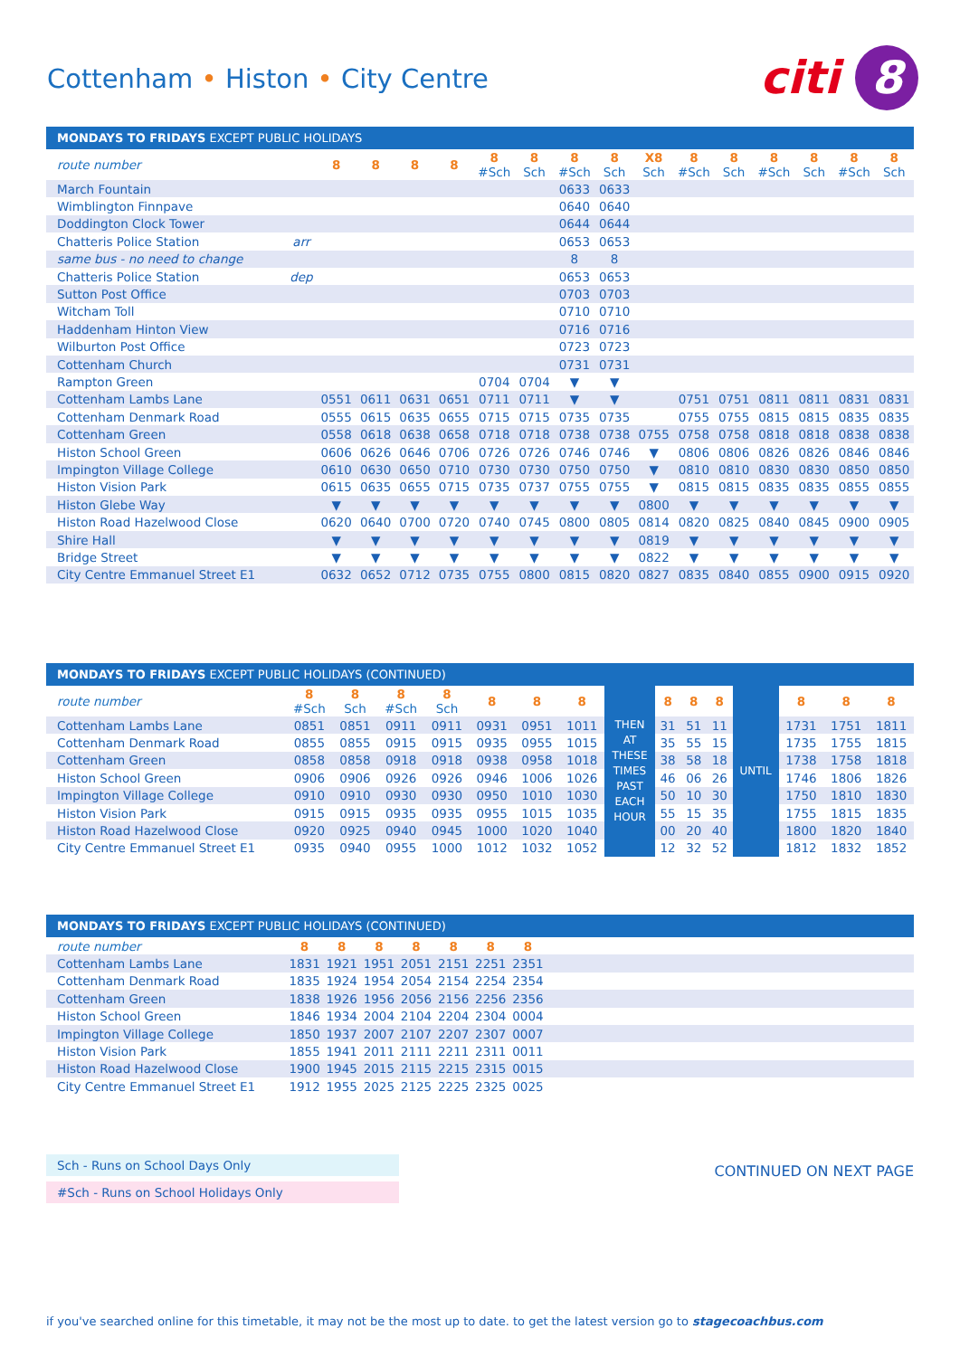Cottenham • Histon • City Centre
citi 8
MONDAYS TO FRIDAYS EXCEPT PUBLIC HOLIDAYS
| route number | | 8 | 8 | 8 | 8 | 8 #Sch | 8 Sch | 8 #Sch | 8 Sch | X8 Sch | 8 #Sch | 8 Sch | 8 #Sch | 8 Sch | 8 #Sch | 8 Sch |
| --- | --- | --- | --- | --- | --- | --- | --- | --- | --- | --- | --- | --- | --- | --- | --- | --- |
| March Fountain | | | | | | | | 0633 | 0633 | | | | | | | |
| Wimblington Finnpave | | | | | | | | 0640 | 0640 | | | | | | | |
| Doddington Clock Tower | | | | | | | | 0644 | 0644 | | | | | | | |
| Chatteris Police Station | arr | | | | | | | 0653 | 0653 | | | | | | | |
| same bus - no need to change | | | | | | | | 8 | 8 | | | | | | | |
| Chatteris Police Station | dep | | | | | | | 0653 | 0653 | | | | | | | |
| Sutton Post Office | | | | | | | | 0703 | 0703 | | | | | | | |
| Witcham Toll | | | | | | | | 0710 | 0710 | | | | | | | |
| Haddenham Hinton View | | | | | | | | 0716 | 0716 | | | | | | | |
| Wilburton Post Office | | | | | | | | 0723 | 0723 | | | | | | | |
| Cottenham Church | | | | | | | | 0731 | 0731 | | | | | | | |
| Rampton Green | | | | | | 0704 | 0704 | ▼ | ▼ | | | | | | | |
| Cottenham Lambs Lane | | 0551 | 0611 | 0631 | 0651 | 0711 | 0711 | ▼ | ▼ | | 0751 | 0751 | 0811 | 0811 | 0831 | 0831 |
| Cottenham Denmark Road | | 0555 | 0615 | 0635 | 0655 | 0715 | 0715 | 0735 | 0735 | | 0755 | 0755 | 0815 | 0815 | 0835 | 0835 |
| Cottenham Green | | 0558 | 0618 | 0638 | 0658 | 0718 | 0718 | 0738 | 0738 | 0755 | 0758 | 0758 | 0818 | 0818 | 0838 | 0838 |
| Histon School Green | | 0606 | 0626 | 0646 | 0706 | 0726 | 0726 | 0746 | 0746 | ▼ | 0806 | 0806 | 0826 | 0826 | 0846 | 0846 |
| Impington Village College | | 0610 | 0630 | 0650 | 0710 | 0730 | 0730 | 0750 | 0750 | ▼ | 0810 | 0810 | 0830 | 0830 | 0850 | 0850 |
| Histon Vision Park | | 0615 | 0635 | 0655 | 0715 | 0735 | 0737 | 0755 | 0755 | ▼ | 0815 | 0815 | 0835 | 0835 | 0855 | 0855 |
| Histon Glebe Way | | ▼ | ▼ | ▼ | ▼ | ▼ | ▼ | ▼ | ▼ | 0800 | ▼ | ▼ | ▼ | ▼ | ▼ | ▼ |
| Histon Road Hazelwood Close | | 0620 | 0640 | 0700 | 0720 | 0740 | 0745 | 0800 | 0805 | 0814 | 0820 | 0825 | 0840 | 0845 | 0900 | 0905 |
| Shire Hall | | ▼ | ▼ | ▼ | ▼ | ▼ | ▼ | ▼ | ▼ | 0819 | ▼ | ▼ | ▼ | ▼ | ▼ | ▼ |
| Bridge Street | | ▼ | ▼ | ▼ | ▼ | ▼ | ▼ | ▼ | ▼ | 0822 | ▼ | ▼ | ▼ | ▼ | ▼ | ▼ |
| City Centre Emmanuel Street E1 | | 0632 | 0652 | 0712 | 0735 | 0755 | 0800 | 0815 | 0820 | 0827 | 0835 | 0840 | 0855 | 0900 | 0915 | 0920 |
MONDAYS TO FRIDAYS EXCEPT PUBLIC HOLIDAYS (CONTINUED)
| route number | 8 #Sch | 8 Sch | 8 #Sch | 8 Sch | 8 | 8 | 8 | THEN AT THESE TIMES PAST EACH HOUR | 8 | 8 | 8 | UNTIL | 8 | 8 | 8 |
| Cottenham Lambs Lane | 0851 | 0851 | 0911 | 0911 | 0931 | 0951 | 1011 | | 31 | 51 | 11 | | 1731 | 1751 | 1811 |
| Cottenham Denmark Road | 0855 | 0855 | 0915 | 0915 | 0935 | 0955 | 1015 | | 35 | 55 | 15 | | 1735 | 1755 | 1815 |
| Cottenham Green | 0858 | 0858 | 0918 | 0918 | 0938 | 0958 | 1018 | | 38 | 58 | 18 | | 1738 | 1758 | 1818 |
| Histon School Green | 0906 | 0906 | 0926 | 0926 | 0946 | 1006 | 1026 | | 46 | 06 | 26 | | 1746 | 1806 | 1826 |
| Impington Village College | 0910 | 0910 | 0930 | 0930 | 0950 | 1010 | 1030 | | 50 | 10 | 30 | | 1750 | 1810 | 1830 |
| Histon Vision Park | 0915 | 0915 | 0935 | 0935 | 0955 | 1015 | 1035 | | 55 | 15 | 35 | | 1755 | 1815 | 1835 |
| Histon Road Hazelwood Close | 0920 | 0925 | 0940 | 0945 | 1000 | 1020 | 1040 | | 00 | 20 | 40 | | 1800 | 1820 | 1840 |
| City Centre Emmanuel Street E1 | 0935 | 0940 | 0955 | 1000 | 1012 | 1032 | 1052 | | 12 | 32 | 52 | | 1812 | 1832 | 1852 |
MONDAYS TO FRIDAYS EXCEPT PUBLIC HOLIDAYS (CONTINUED)
| route number | 8 | 8 | 8 | 8 | 8 | 8 | 8 | |
| Cottenham Lambs Lane | 1831 | 1921 | 1951 | 2051 | 2151 | 2251 | 2351 | |
| Cottenham Denmark Road | 1835 | 1924 | 1954 | 2054 | 2154 | 2254 | 2354 | |
| Cottenham Green | 1838 | 1926 | 1956 | 2056 | 2156 | 2256 | 2356 | |
| Histon School Green | 1846 | 1934 | 2004 | 2104 | 2204 | 2304 | 0004 | |
| Impington Village College | 1850 | 1937 | 2007 | 2107 | 2207 | 2307 | 0007 | |
| Histon Vision Park | 1855 | 1941 | 2011 | 2111 | 2211 | 2311 | 0011 | |
| Histon Road Hazelwood Close | 1900 | 1945 | 2015 | 2115 | 2215 | 2315 | 0015 | |
| City Centre Emmanuel Street E1 | 1912 | 1955 | 2025 | 2125 | 2225 | 2325 | 0025 | |
Sch - Runs on School Days Only
#Sch - Runs on School Holidays Only
CONTINUED ON NEXT PAGE
if you've searched online for this timetable, it may not be the most up to date. to get the latest version go to stagecoachbus.com